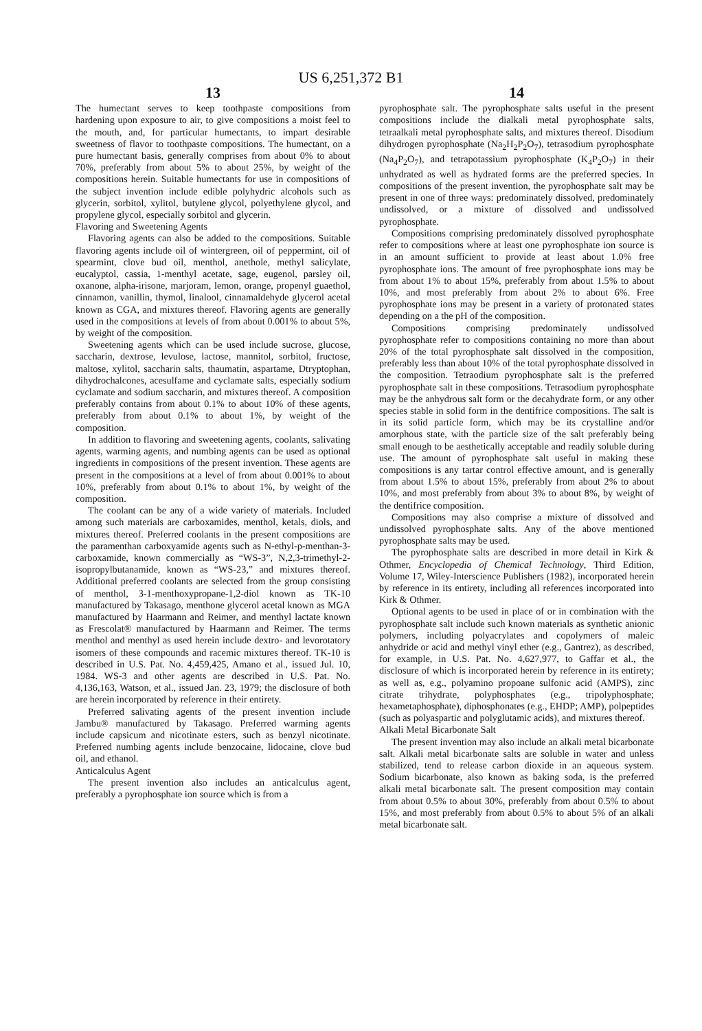US 6,251,372 B1
13
The humectant serves to keep toothpaste compositions from hardening upon exposure to air, to give compositions a moist feel to the mouth, and, for particular humectants, to impart desirable sweetness of flavor to toothpaste compositions. The humectant, on a pure humectant basis, generally comprises from about 0% to about 70%, preferably from about 5% to about 25%, by weight of the compositions herein. Suitable humectants for use in compositions of the subject invention include edible polyhydric alcohols such as glycerin, sorbitol, xylitol, butylene glycol, polyethylene glycol, and propylene glycol, especially sorbitol and glycerin.
Flavoring and Sweetening Agents
Flavoring agents can also be added to the compositions. Suitable flavoring agents include oil of wintergreen, oil of peppermint, oil of spearmint, clove bud oil, menthol, anethole, methyl salicylate, eucalyptol, cassia, 1-menthyl acetate, sage, eugenol, parsley oil, oxanone, alpha-irisone, marjoram, lemon, orange, propenyl guaethol, cinnamon, vanillin, thymol, linalool, cinnamaldehyde glycerol acetal known as CGA, and mixtures thereof. Flavoring agents are generally used in the compositions at levels of from about 0.001% to about 5%, by weight of the composition.
Sweetening agents which can be used include sucrose, glucose, saccharin, dextrose, levulose, lactose, mannitol, sorbitol, fructose, maltose, xylitol, saccharin salts, thaumatin, aspartame, Dtryptophan, dihydrochalcones, acesulfame and cyclamate salts, especially sodium cyclamate and sodium saccharin, and mixtures thereof. A composition preferably contains from about 0.1% to about 10% of these agents, preferably from about 0.1% to about 1%, by weight of the composition.
In addition to flavoring and sweetening agents, coolants, salivating agents, warming agents, and numbing agents can be used as optional ingredients in compositions of the present invention. These agents are present in the compositions at a level of from about 0.001% to about 10%, preferably from about 0.1% to about 1%, by weight of the composition.
The coolant can be any of a wide variety of materials. Included among such materials are carboxamides, menthol, ketals, diols, and mixtures thereof. Preferred coolants in the present compositions are the paramenthan carboxyamide agents such as N-ethyl-p-menthan-3-carboxamide, known commercially as “WS-3”, N,2,3-trimethyl-2-isopropylbutanamide, known as “WS-23,” and mixtures thereof. Additional preferred coolants are selected from the group consisting of menthol, 3-1-menthoxypropane-1,2-diol known as TK-10 manufactured by Takasago, menthone glycerol acetal known as MGA manufactured by Haarmann and Reimer, and menthyl lactate known as Frescolat® manufactured by Haarmann and Reimer. The terms menthol and menthyl as used herein include dextro- and levorotatory isomers of these compounds and racemic mixtures thereof. TK-10 is described in U.S. Pat. No. 4,459,425, Amano et al., issued Jul. 10, 1984. WS-3 and other agents are described in U.S. Pat. No. 4,136,163, Watson, et al., issued Jan. 23, 1979; the disclosure of both are herein incorporated by reference in their entirety.
Preferred salivating agents of the present invention include Jambu® manufactured by Takasago. Preferred warming agents include capsicum and nicotinate esters, such as benzyl nicotinate. Preferred numbing agents include benzocaine, lidocaine, clove bud oil, and ethanol.
Anticalculus Agent
The present invention also includes an anticalculus agent, preferably a pyrophosphate ion source which is from a
14
pyrophosphate salt. The pyrophosphate salts useful in the present compositions include the dialkali metal pyrophosphate salts, tetraalkali metal pyrophosphate salts, and mixtures thereof. Disodium dihydrogen pyrophosphate (Na<sub>2</sub>H<sub>2</sub>P<sub>2</sub>O<sub>7</sub>), tetrasodium pyrophosphate (Na<sub>4</sub>P<sub>2</sub>O<sub>7</sub>), and tetrapotassium pyrophosphate (K<sub>4</sub>P<sub>2</sub>O<sub>7</sub>) in their unhydrated as well as hydrated forms are the preferred species. In compositions of the present invention, the pyrophosphate salt may be present in one of three ways: predominately dissolved, predominately undissolved, or a mixture of dissolved and undissolved pyrophosphate.
Compositions comprising predominately dissolved pyrophosphate refer to compositions where at least one pyrophosphate ion source is in an amount sufficient to provide at least about 1.0% free pyrophosphate ions. The amount of free pyrophosphate ions may be from about 1% to about 15%, preferably from about 1.5% to about 10%, and most preferably from about 2% to about 6%. Free pyrophosphate ions may be present in a variety of protonated states depending on a the pH of the composition.
Compositions comprising predominately undissolved pyrophosphate refer to compositions containing no more than about 20% of the total pyrophosphate salt dissolved in the composition, preferably less than about 10% of the total pyrophosphate dissolved in the composition. Tetraodium pyrophosphate salt is the preferred pyrophosphate salt in these compositions. Tetrasodium pyrophosphate may be the anhydrous salt form or the decahydrate form, or any other species stable in solid form in the dentifrice compositions. The salt is in its solid particle form, which may be its crystalline and/or amorphous state, with the particle size of the salt preferably being small enough to be aesthetically acceptable and readily soluble during use. The amount of pyrophosphate salt useful in making these compositions is any tartar control effective amount, and is generally from about 1.5% to about 15%, preferably from about 2% to about 10%, and most preferably from about 3% to about 8%, by weight of the dentifrice composition.
Compositions may also comprise a mixture of dissolved and undissolved pyrophosphate salts. Any of the above mentioned pyrophosphate salts may be used.
The pyrophosphate salts are described in more detail in Kirk & Othmer, Encyclopedia of Chemical Technology, Third Edition, Volume 17, Wiley-Interscience Publishers (1982), incorporated herein by reference in its entirety, including all references incorporated into Kirk & Othmer.
Optional agents to be used in place of or in combination with the pyrophosphate salt include such known materials as synthetic anionic polymers, including polyacrylates and copolymers of maleic anhydride or acid and methyl vinyl ether (e.g., Gantrez), as described, for example, in U.S. Pat. No. 4,627,977, to Gaffar et al., the disclosure of which is incorporated herein by reference in its entirety; as well as, e.g., polyamino propoane sulfonic acid (AMPS), zinc citrate trihydrate, polyphosphates (e.g., tripolyphosphate; hexametaphosphate), diphosphonates (e.g., EHDP; AMP), polpeptides (such as polyaspartic and polyglutamic acids), and mixtures thereof.
Alkali Metal Bicarbonate Salt
The present invention may also include an alkali metal bicarbonate salt. Alkali metal bicarbonate salts are soluble in water and unless stabilized, tend to release carbon dioxide in an aqueous system. Sodium bicarbonate, also known as baking soda, is the preferred alkali metal bicarbonate salt. The present composition may contain from about 0.5% to about 30%, preferably from about 0.5% to about 15%, and most preferably from about 0.5% to about 5% of an alkali metal bicarbonate salt.